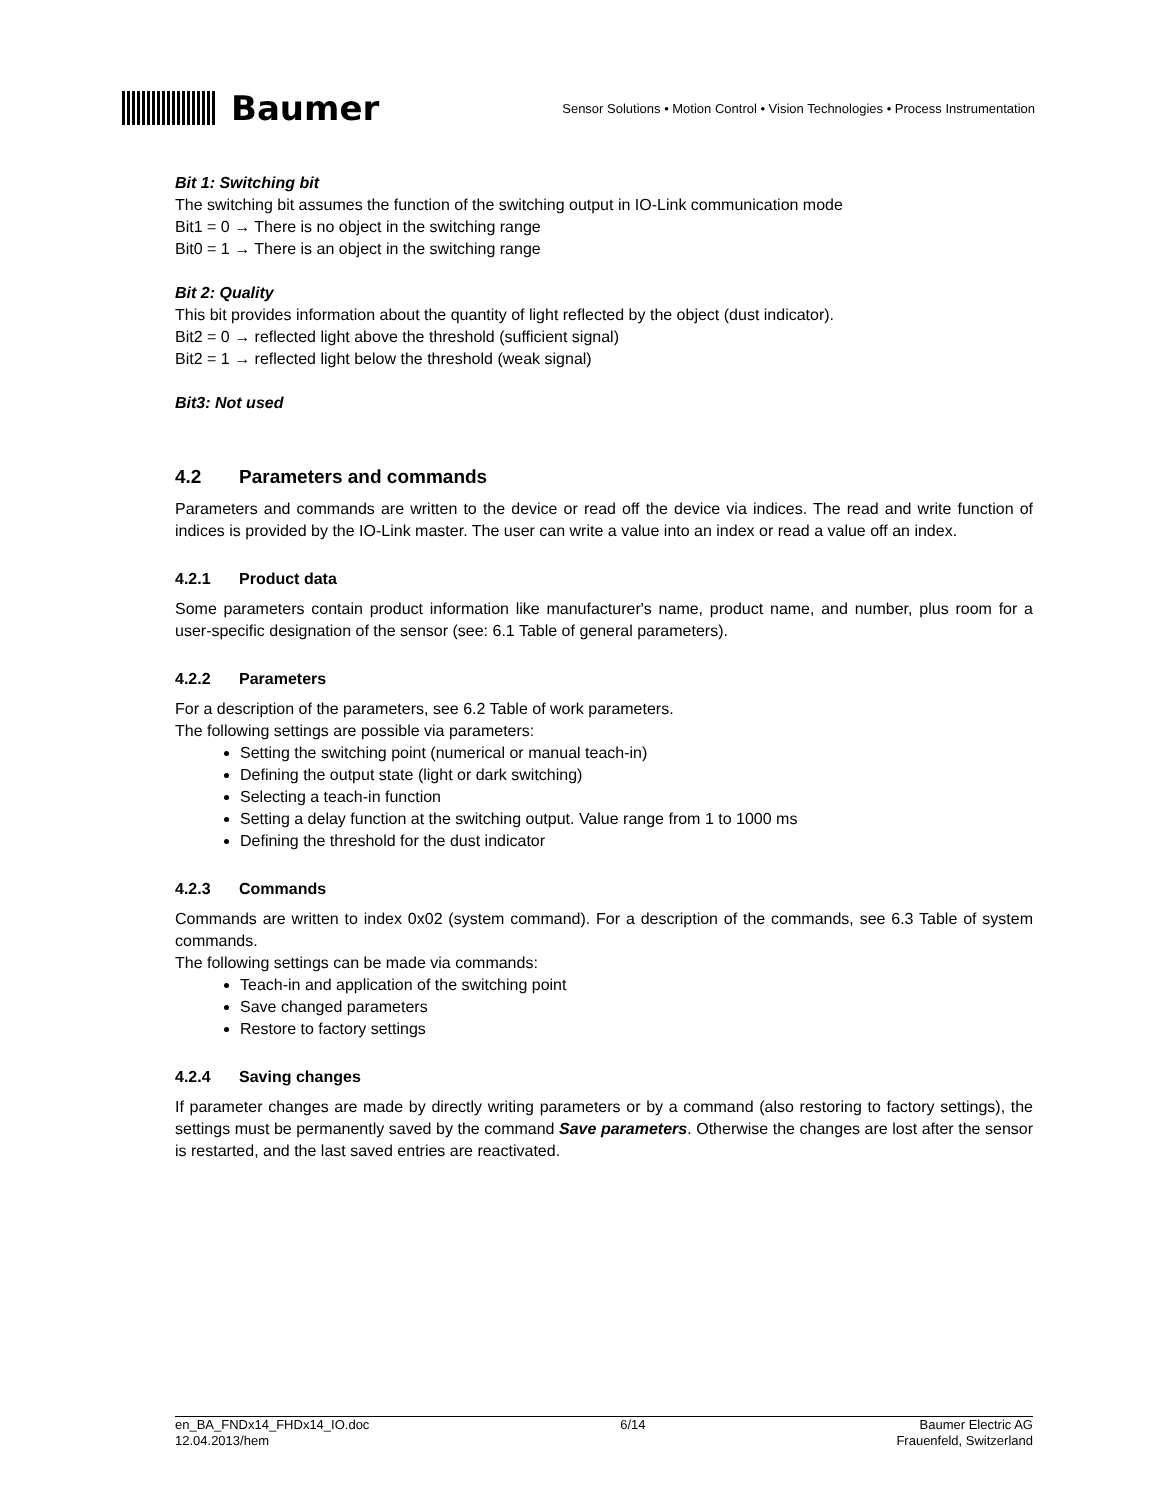Baumer
Sensor Solutions • Motion Control • Vision Technologies • Process Instrumentation
Bit 1: Switching bit
The switching bit assumes the function of the switching output in IO-Link communication mode
Bit1 = 0 → There is no object in the switching range
Bit0 = 1 → There is an object in the switching range
Bit 2: Quality
This bit provides information about the quantity of light reflected by the object (dust indicator).
Bit2 = 0 → reflected light above the threshold (sufficient signal)
Bit2 = 1 → reflected light below the threshold (weak signal)
Bit3: Not used
4.2 Parameters and commands
Parameters and commands are written to the device or read off the device via indices. The read and write function of indices is provided by the IO-Link master. The user can write a value into an index or read a value off an index.
4.2.1 Product data
Some parameters contain product information like manufacturer's name, product name, and number, plus room for a user-specific designation of the sensor (see: 6.1 Table of general parameters).
4.2.2 Parameters
For a description of the parameters, see 6.2 Table of work parameters.
The following settings are possible via parameters:
Setting the switching point (numerical or manual teach-in)
Defining the output state (light or dark switching)
Selecting a teach-in function
Setting a delay function at the switching output. Value range from 1 to 1000 ms
Defining the threshold for the dust indicator
4.2.3 Commands
Commands are written to index 0x02 (system command). For a description of the commands, see 6.3 Table of system commands.
The following settings can be made via commands:
Teach-in and application of the switching point
Save changed parameters
Restore to factory settings
4.2.4 Saving changes
If parameter changes are made by directly writing parameters or by a command (also restoring to factory settings), the settings must be permanently saved by the command Save parameters. Otherwise the changes are lost after the sensor is restarted, and the last saved entries are reactivated.
en_BA_FNDx14_FHDx14_IO.doc
12.04.2013/hem
6/14 Baumer Electric AG
Frauenfeld, Switzerland